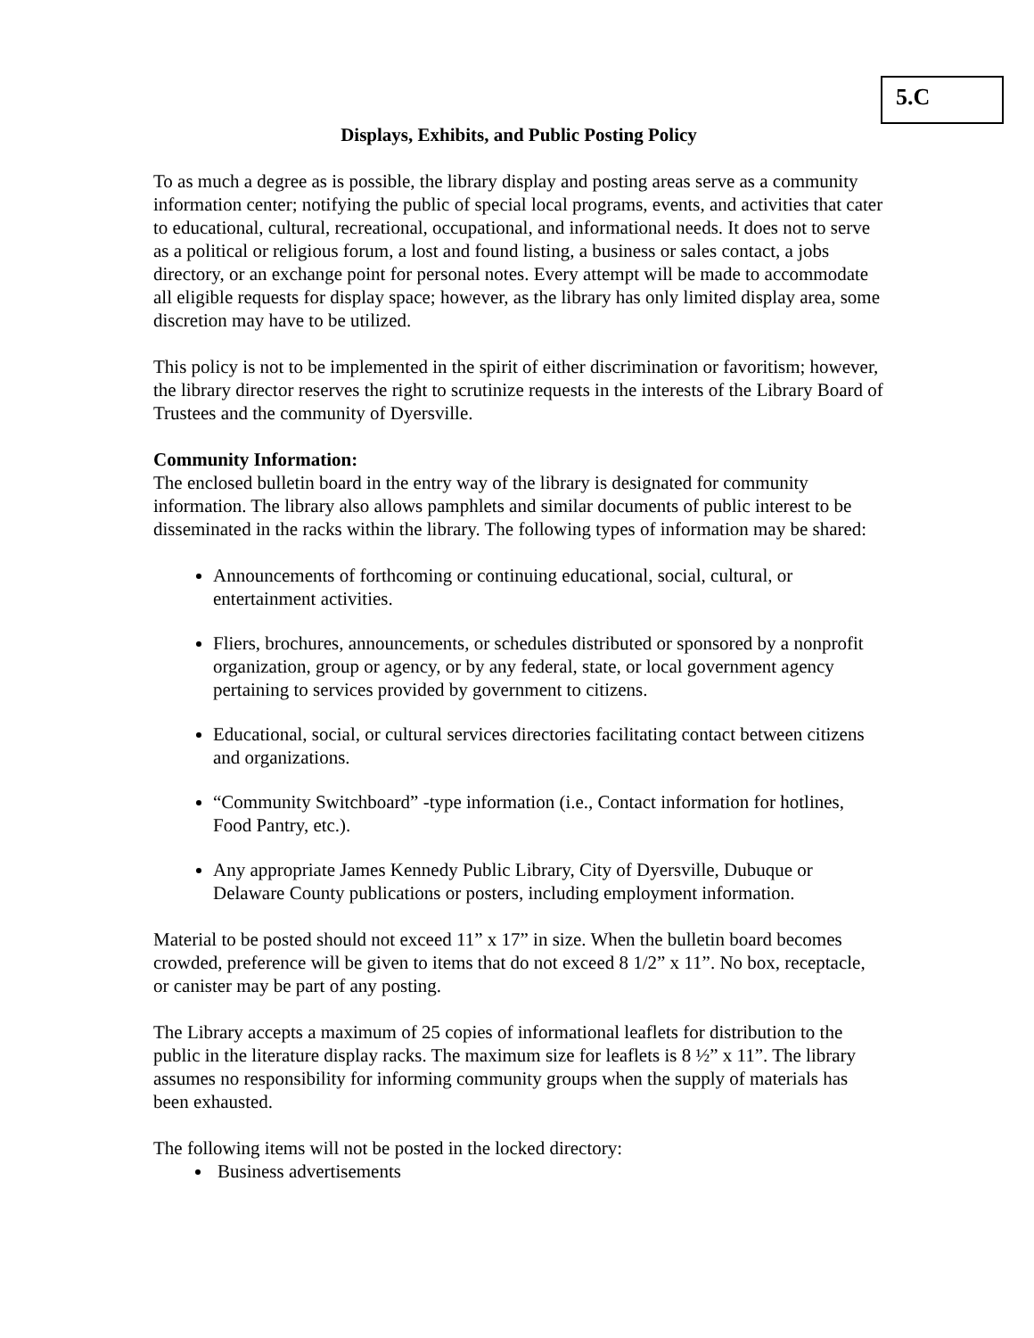5.C
Displays, Exhibits, and Public Posting Policy
To as much a degree as is possible, the library display and posting areas serve as a community information center; notifying the public of special local programs, events, and activities that cater to educational, cultural, recreational, occupational, and informational needs. It does not to serve as a political or religious forum, a lost and found listing, a business or sales contact, a jobs directory, or an exchange point for personal notes. Every attempt will be made to accommodate all eligible requests for display space; however, as the library has only limited display area, some discretion may have to be utilized.
This policy is not to be implemented in the spirit of either discrimination or favoritism; however, the library director reserves the right to scrutinize requests in the interests of the Library Board of Trustees and the community of Dyersville.
Community Information:
The enclosed bulletin board in the entry way of the library is designated for community information. The library also allows pamphlets and similar documents of public interest to be disseminated in the racks within the library. The following types of information may be shared:
Announcements of forthcoming or continuing educational, social, cultural, or entertainment activities.
Fliers, brochures, announcements, or schedules distributed or sponsored by a nonprofit organization, group or agency, or by any federal, state, or local government agency pertaining to services provided by government to citizens.
Educational, social, or cultural services directories facilitating contact between citizens and organizations.
“Community Switchboard” -type information (i.e., Contact information for hotlines, Food Pantry, etc.).
Any appropriate James Kennedy Public Library, City of Dyersville, Dubuque or Delaware County publications or posters, including employment information.
Material to be posted should not exceed 11” x 17” in size. When the bulletin board becomes crowded, preference will be given to items that do not exceed 8 1/2” x 11”. No box, receptacle, or canister may be part of any posting.
The Library accepts a maximum of 25 copies of informational leaflets for distribution to the public in the literature display racks. The maximum size for leaflets is 8 ½” x 11”. The library assumes no responsibility for informing community groups when the supply of materials has been exhausted.
The following items will not be posted in the locked directory:
Business advertisements